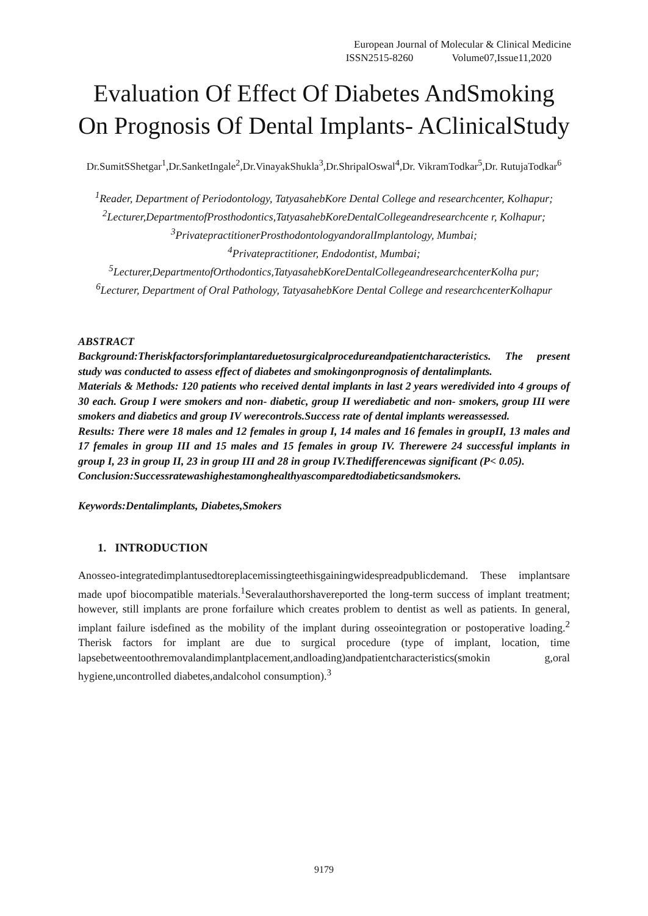European Journal of Molecular & Clinical Medicine
ISSN2515-8260 Volume07,Issue11,2020
Evaluation Of Effect Of Diabetes AndSmoking On Prognosis Of Dental Implants- AClinicalStudy
Dr.SumitSShetgar<sup>1</sup>,Dr.SanketIngale<sup>2</sup>,Dr.VinayakShukla<sup>3</sup>,Dr.ShripalOswal<sup>4</sup>,Dr. VikramTodkar<sup>5</sup>,Dr. RutujaTodkar<sup>6</sup>
<sup>1</sup> Reader, Department of Periodontology, TatyasahebKore Dental College and researchcenter, Kolhapur;
<sup>2</sup> Lecturer,DepartmentofProsthodontics,TatyasahebKoreDentalCollegeandresearchcente r, Kolhapur;
<sup>3</sup> PrivatepractitionerProsthodontologyandoralImplantology, Mumbai;
<sup>4</sup> Privatepractitioner, Endodontist, Mumbai;
<sup>5</sup> Lecturer,DepartmentofOrthodontics,TatyasahebKoreDentalCollegeandresearchcenterKolha pur;
<sup>6</sup> Lecturer, Department of Oral Pathology, TatyasahebKore Dental College and researchcenterKolhapur
ABSTRACT
Background:Theriskfactorsforimplantareduetosurgicalprocedureandpatientcharacteristics. The present study was conducted to assess effect of diabetes and smokingonprognosis of dentalimplants.
Materials & Methods: 120 patients who received dental implants in last 2 years weredivided into 4 groups of 30 each. Group I were smokers and non- diabetic, group II werediabetic and non- smokers, group III were smokers and diabetics and group IV werecontrols.Success rate of dental implants wereassessed.
Results: There were 18 males and 12 females in group I, 14 males and 16 females in groupII, 13 males and 17 females in group III and 15 males and 15 females in group IV. Therewere 24 successful implants in group I, 23 in group II, 23 in group III and 28 in group IV.Thedifferencewas significant (P< 0.05).
Conclusion:Successratewashighestamonghealthyascomparedtodiabeticsandsmokers.
Keywords:Dentalimplants, Diabetes,Smokers
1. INTRODUCTION
Anosseo-integratedimplantusedtoreplacemissingteethisgainingwidespreadpublicdemand. These implantsare made upof biocompatible materials.<sup>1</sup>Severalauthorshavereported the long-term success of implant treatment; however, still implants are prone forfailure which creates problem to dentist as well as patients. In general, implant failure isdefined as the mobility of the implant during osseointegration or postoperative loading.<sup>2</sup> Therisk factors for implant are due to surgical procedure (type of implant, location, time lapsebetweentoothremovalandimplantplacement,andloading)andpatientcharacteristics(smokin g,oral hygiene,uncontrolled diabetes,andalcohol consumption).<sup>3</sup>
9179